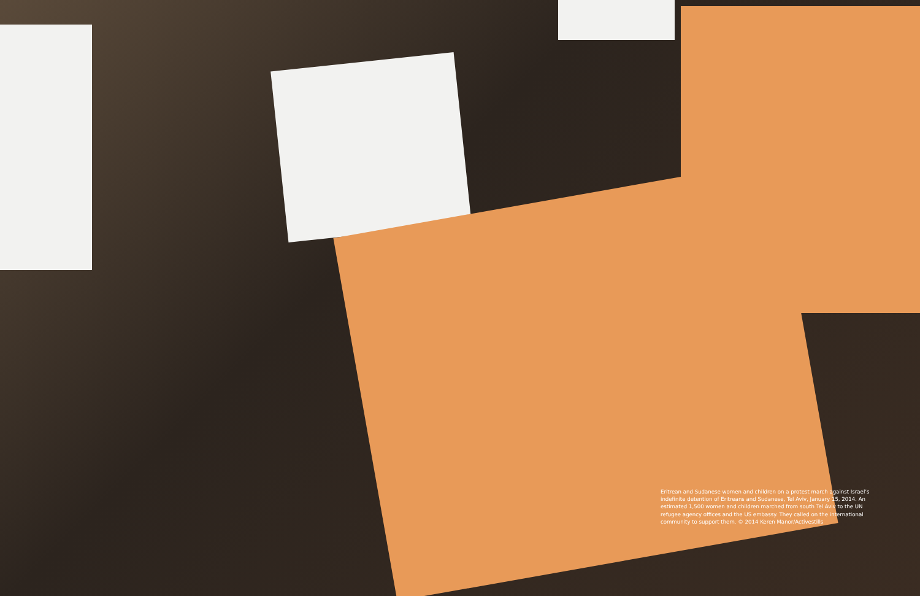Eritrean and Sudanese women and children on a protest march against Israel’s indefinite detention of Eritreans and Sudanese, Tel Aviv, January 15, 2014. An estimated 1,500 women and children marched from south Tel Aviv to the UN refugee agency offices and the US embassy. They called on the international community to support them. © 2014 Keren Manor/Activestills